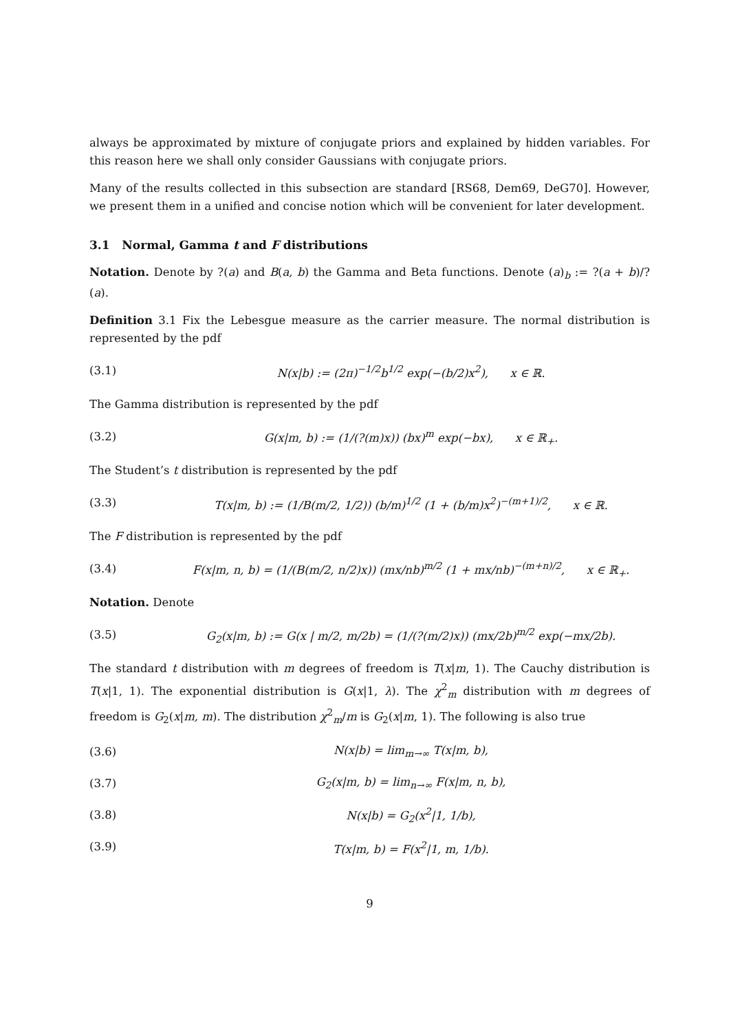always be approximated by mixture of conjugate priors and explained by hidden variables. For this reason here we shall only consider Gaussians with conjugate priors.
Many of the results collected in this subsection are standard [RS68, Dem69, DeG70]. However, we present them in a unified and concise notion which will be convenient for later development.
3.1 Normal, Gamma t and F distributions
Notation. Denote by ?(a) and B(a, b) the Gamma and Beta functions. Denote (a)<sub>b</sub> := ?(a + b)/?(a).
Definition 3.1 Fix the Lebesgue measure as the carrier measure. The normal distribution is represented by the pdf
(3.1) N(x|b) := (2π)<sup>−1/2</sup>b<sup>1/2</sup> exp(−(b/2)x<sup>2</sup>), x ∈ ℝ.
The Gamma distribution is represented by the pdf
(3.2) G(x|m, b) := (1/(?(m)x)) (bx)<sup>m</sup> exp(−bx), x ∈ ℝ<sub>+</sub>.
The Student’s t distribution is represented by the pdf
(3.3) T(x|m, b) := (1/B(m/2, 1/2)) (b/m)<sup>1/2</sup> (1 + (b/m)x<sup>2</sup>)<sup>−(m+1)/2</sup>, x ∈ ℝ.
The F distribution is represented by the pdf
(3.4) F(x|m, n, b) = (1/(B(m/2, n/2)x)) (mx/nb)<sup>m/2</sup> (1 + mx/nb)<sup>−(m+n)/2</sup>, x ∈ ℝ<sub>+</sub>.
Notation. Denote
(3.5) G<sub>2</sub>(x|m, b) := G(x | m/2, m/2b) = (1/(?(m/2)x)) (mx/2b)<sup>m/2</sup> exp(−mx/2b).
The standard t distribution with m degrees of freedom is T(x|m, 1). The Cauchy distribution is T(x|1, 1). The exponential distribution is G(x|1, λ). The χ<sup>2</sup><sub>m</sub> distribution with m degrees of freedom is G<sub>2</sub>(x|m, m). The distribution χ<sup>2</sup><sub>m</sub>/m is G<sub>2</sub>(x|m, 1). The following is also true
(3.6) N(x|b) = lim<sub>m→∞</sub> T(x|m, b),
(3.7) G<sub>2</sub>(x|m, b) = lim<sub>n→∞</sub> F(x|m, n, b),
(3.8) N(x|b) = G<sub>2</sub>(x<sup>2</sup>|1, 1/b),
(3.9) T(x|m, b) = F(x<sup>2</sup>|1, m, 1/b).
9